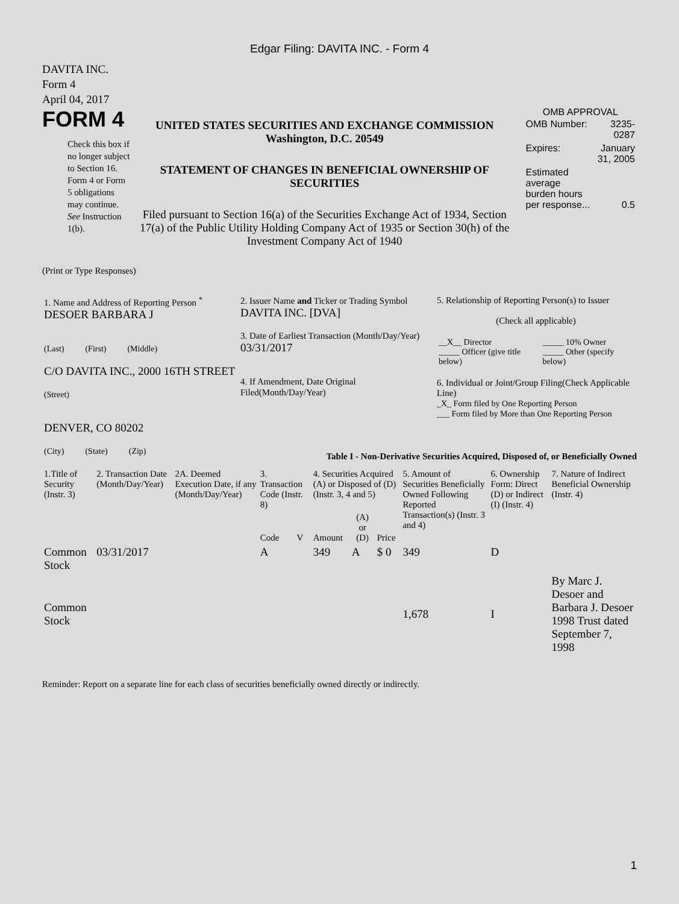Edgar Filing: DAVITA INC. - Form 4
DAVITA INC.
Form 4
April 04, 2017
FORM 4
Check this box if no longer subject to Section 16. Form 4 or Form 5 obligations may continue. See Instruction 1(b).
UNITED STATES SECURITIES AND EXCHANGE COMMISSION
Washington, D.C. 20549
STATEMENT OF CHANGES IN BENEFICIAL OWNERSHIP OF SECURITIES
Filed pursuant to Section 16(a) of the Securities Exchange Act of 1934, Section 17(a) of the Public Utility Holding Company Act of 1935 or Section 30(h) of the Investment Company Act of 1940
OMB APPROVAL
| OMB Number: | 3235-0287 |
| Expires: | January 31, 2005 |
| Estimated average burden hours per response... | 0.5 |
(Print or Type Responses)
| 1. Name and Address of Reporting Person <sup>*</sup> DESOER BARBARA J (Last) (First) (Middle) C/O DAVITA INC., 2000 16TH STREET (Street) DENVER, CO 80202 (City) (State) (Zip) | 2. Issuer Name and Ticker or Trading Symbol DAVITA INC. [DVA] 3. Date of Earliest Transaction (Month/Day/Year) 03/31/2017 4. If Amendment, Date Original Filed(Month/Day/Year) | 5. Relationship of Reporting Person(s) to Issuer (Check all applicable) / __X__ Director _____ Officer (give title below) / _____ 10% Owner _____ Other (specify below) / 6. Individual or Joint/Group Filing(Check Applicable Line) _X_ Form filed by One Reporting Person ___ Form filed by More than One Reporting Person |
Table I - Non-Derivative Securities Acquired, Disposed of, or Beneficially Owned
| 1.Title of Security (Instr. 3) | 2. Transaction Date (Month/Day/Year) | 2A. Deemed Execution Date, if any (Month/Day/Year) | 3. Transaction Code (Instr. 8) | | 4. Securities Acquired (A) or Disposed of (D) (Instr. 3, 4 and 5) | | | 5. Amount of Securities Beneficially Owned Following Reported Transaction(s) (Instr. 3 and 4) | 6. Ownership Form: Direct (D) or Indirect (I) (Instr. 4) | 7. Nature of Indirect Beneficial Ownership (Instr. 4) |
| --- | --- | --- | --- | --- | --- | --- | --- | --- | --- | --- |
| | | | Code | V | Amount | (A) or (D) | Price | | | |
| Common Stock | 03/31/2017 | | A | | 349 | A | $ 0 | 349 | D | |
| Common Stock | | | | | | | | 1,678 | I | By Marc J. Desoer and Barbara J. Desoer 1998 Trust dated September 7, 1998 |
Reminder: Report on a separate line for each class of securities beneficially owned directly or indirectly.
1